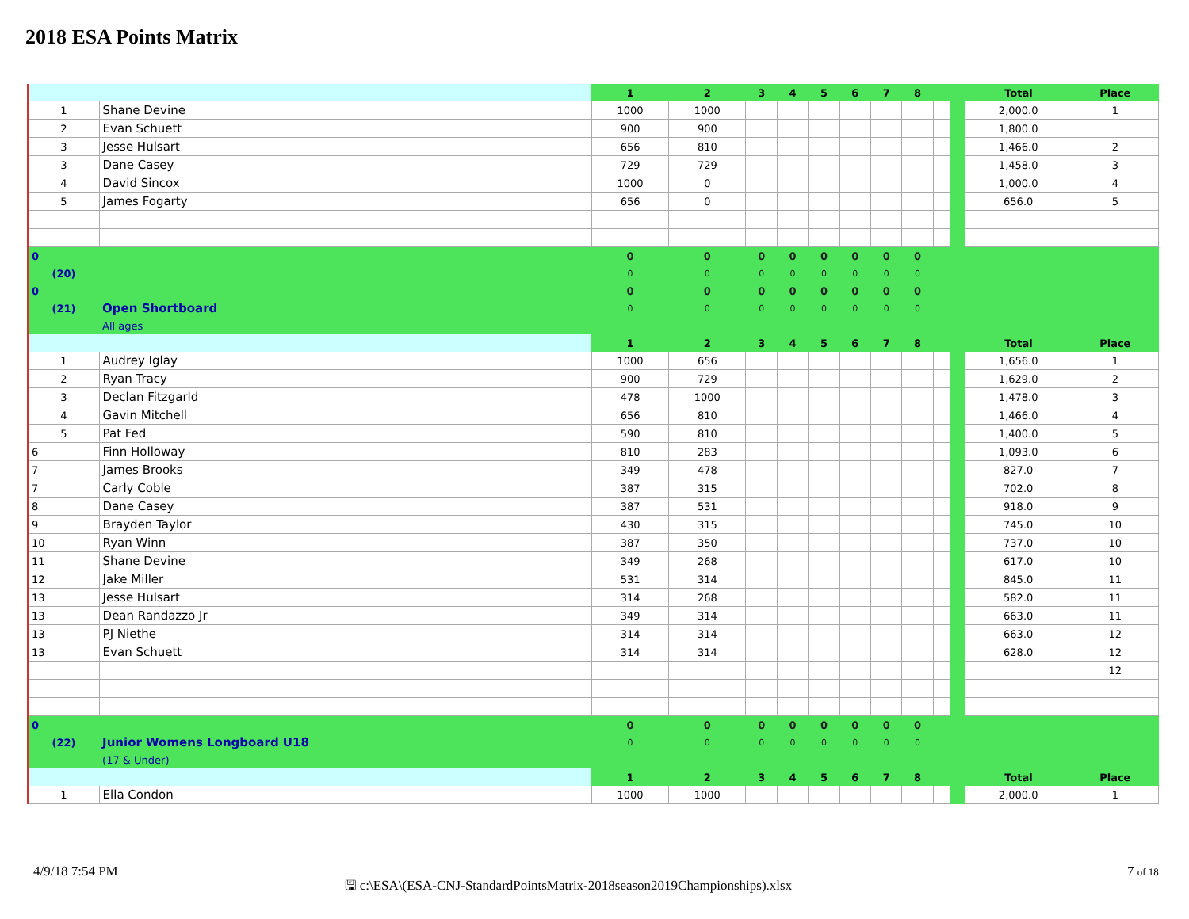2018 ESA Points Matrix
| | | 1 | 2 | 3 | 4 | 5 | 6 | 7 | 8 | | | Total | Place |
| 1 | Shane Devine | 1000 | 1000 | | | | | | | | | 2,000.0 | 1 |
| 2 | Evan Schuett | 900 | 900 | | | | | | | | | 1,800.0 | |
| 3 | Jesse Hulsart | 656 | 810 | | | | | | | | | 1,466.0 | 2 |
| 3 | Dane Casey | 729 | 729 | | | | | | | | | 1,458.0 | 3 |
| 4 | David Sincox | 1000 | 0 | | | | | | | | | 1,000.0 | 4 |
| 5 | James Fogarty | 656 | 0 | | | | | | | | | 656.0 | 5 |
| 0 | | 0 | 0 | 0 | 0 | 0 | 0 | 0 | 0 | | | | |
| (20) | | 0 | 0 | 0 | 0 | 0 | 0 | 0 | 0 | | | | |
| 0 | | 0 | 0 | 0 | 0 | 0 | 0 | 0 | 0 | | | | |
| (21) | Open Shortboard | 0 | 0 | 0 | 0 | 0 | 0 | 0 | 0 | | | | |
| | All ages | | | | | | | | | | | | |
| | | 1 | 2 | 3 | 4 | 5 | 6 | 7 | 8 | | | Total | Place |
| 1 | Audrey Iglay | 1000 | 656 | | | | | | | | | 1,656.0 | 1 |
| 2 | Ryan Tracy | 900 | 729 | | | | | | | | | 1,629.0 | 2 |
| 3 | Declan Fitzgarld | 478 | 1000 | | | | | | | | | 1,478.0 | 3 |
| 4 | Gavin Mitchell | 656 | 810 | | | | | | | | | 1,466.0 | 4 |
| 5 | Pat Fed | 590 | 810 | | | | | | | | | 1,400.0 | 5 |
| 6 | Finn Holloway | 810 | 283 | | | | | | | | | 1,093.0 | 6 |
| 7 | James Brooks | 349 | 478 | | | | | | | | | 827.0 | 7 |
| 7 | Carly Coble | 387 | 315 | | | | | | | | | 702.0 | 8 |
| 8 | Dane Casey | 387 | 531 | | | | | | | | | 918.0 | 9 |
| 9 | Brayden Taylor | 430 | 315 | | | | | | | | | 745.0 | 10 |
| 10 | Ryan Winn | 387 | 350 | | | | | | | | | 737.0 | 10 |
| 11 | Shane Devine | 349 | 268 | | | | | | | | | 617.0 | 10 |
| 12 | Jake Miller | 531 | 314 | | | | | | | | | 845.0 | 11 |
| 13 | Jesse Hulsart | 314 | 268 | | | | | | | | | 582.0 | 11 |
| 13 | Dean Randazzo Jr | 349 | 314 | | | | | | | | | 663.0 | 11 |
| 13 | PJ Niethe | 314 | 314 | | | | | | | | | 663.0 | 12 |
| 13 | Evan Schuett | 314 | 314 | | | | | | | | | 628.0 | 12 |
| | | | | | | | | | | | | | 12 |
| 0 | | 0 | 0 | 0 | 0 | 0 | 0 | 0 | 0 | | | | |
| (22) | Junior Womens Longboard U18 | 0 | 0 | 0 | 0 | 0 | 0 | 0 | 0 | | | | |
| | (17 & Under) | | | | | | | | | | | | |
| | | 1 | 2 | 3 | 4 | 5 | 6 | 7 | 8 | | | Total | Place |
| 1 | Ella Condon | 1000 | 1000 | | | | | | | | | 2,000.0 | 1 |
4/9/18 7:54 PM
🖫 c:\ESA\(ESA-CNJ-StandardPointsMatrix-2018season2019Championships).xlsx
7 of 18